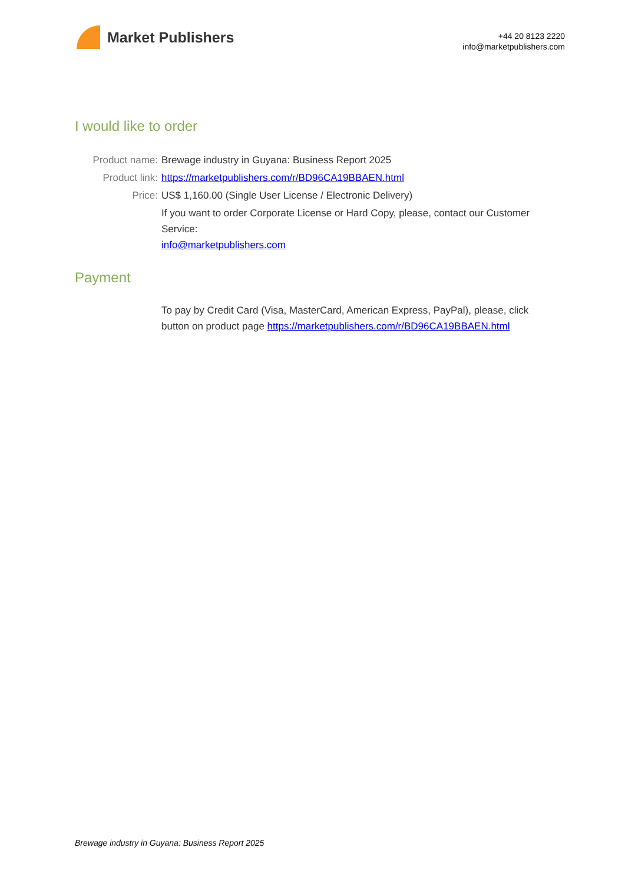Market Publishers
+44 20 8123 2220
info@marketpublishers.com
I would like to order
Product name: Brewage industry in Guyana: Business Report 2025
Product link: https://marketpublishers.com/r/BD96CA19BBAEN.html
Price: US$ 1,160.00 (Single User License / Electronic Delivery)
If you want to order Corporate License or Hard Copy, please, contact our Customer Service:
info@marketpublishers.com
Payment
To pay by Credit Card (Visa, MasterCard, American Express, PayPal), please, click button on product page https://marketpublishers.com/r/BD96CA19BBAEN.html
Brewage industry in Guyana: Business Report 2025